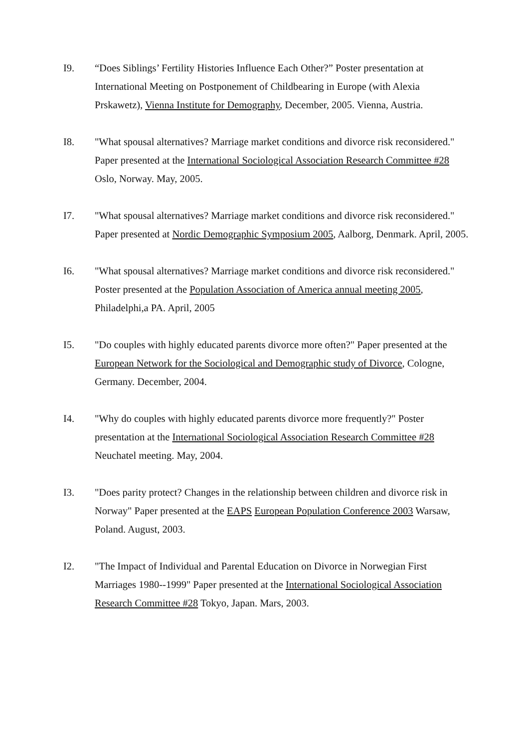I9. “Does Siblings’ Fertility Histories Influence Each Other?” Poster presentation at International Meeting on Postponement of Childbearing in Europe (with Alexia Prskawetz), Vienna Institute for Demography, December, 2005. Vienna, Austria.
I8. "What spousal alternatives? Marriage market conditions and divorce risk reconsidered." Paper presented at the International Sociological Association Research Committee #28 Oslo, Norway. May, 2005.
I7. "What spousal alternatives? Marriage market conditions and divorce risk reconsidered." Paper presented at Nordic Demographic Symposium 2005, Aalborg, Denmark. April, 2005.
I6. "What spousal alternatives? Marriage market conditions and divorce risk reconsidered." Poster presented at the Population Association of America annual meeting 2005, Philadelphi,a PA. April, 2005
I5. "Do couples with highly educated parents divorce more often?" Paper presented at the European Network for the Sociological and Demographic study of Divorce, Cologne, Germany. December, 2004.
I4. "Why do couples with highly educated parents divorce more frequently?" Poster presentation at the International Sociological Association Research Committee #28 Neuchatel meeting. May, 2004.
I3. "Does parity protect? Changes in the relationship between children and divorce risk in Norway" Paper presented at the EAPS European Population Conference 2003 Warsaw, Poland. August, 2003.
I2. "The Impact of Individual and Parental Education on Divorce in Norwegian First Marriages 1980--1999" Paper presented at the International Sociological Association Research Committee #28 Tokyo, Japan. Mars, 2003.